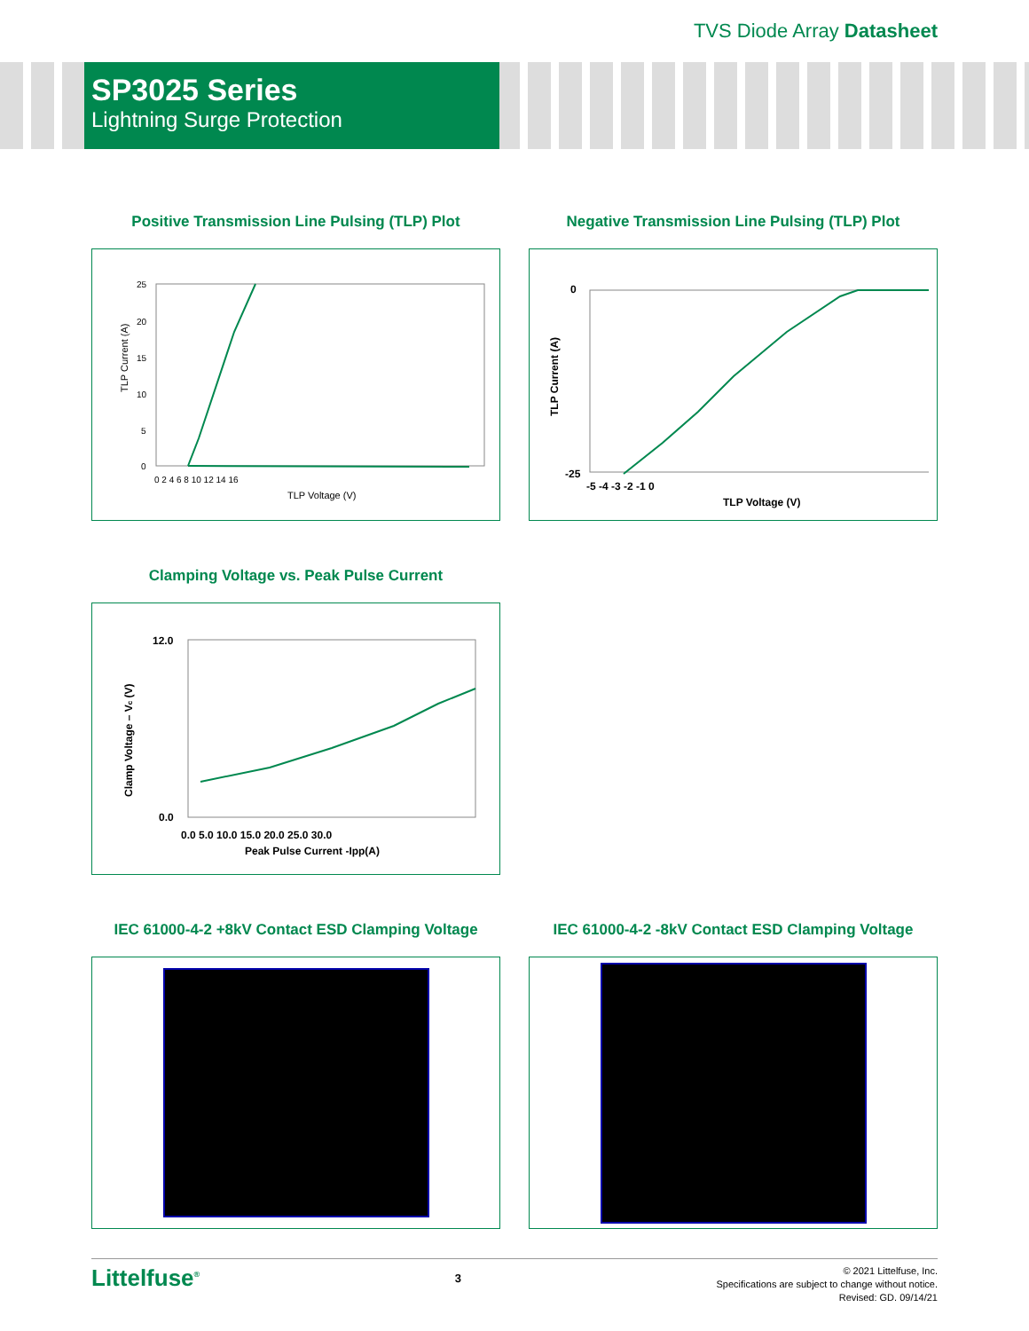TVS Diode Array Datasheet
SP3025 Series
Lightning Surge Protection
Positive Transmission Line Pulsing (TLP) Plot
TLP Current (A)
TLP Voltage (V)
25
20
15
10
5
0
0 2 4 6 8 10 12 14 16
Negative Transmission Line Pulsing (TLP) Plot
TLP Current (A)
TLP Voltage (V)
0
-25
-5 -4 -3 -2 -1 0
Clamping Voltage vs. Peak Pulse Current
Clamp Voltage – Vc (V)
12.0
0.0
0.0 5.0 10.0 15.0 20.0 25.0 30.0
Peak Pulse Current -Ipp(A)
IEC 61000-4-2 +8kV Contact ESD Clamping Voltage IEC 61000-4-2 -8kV Contact ESD Clamping Voltage
Littelfuse<sup>®</sup>
3
© 2021 Littelfuse, Inc.
Specifications are subject to change without notice.
Revised: GD. 09/14/21